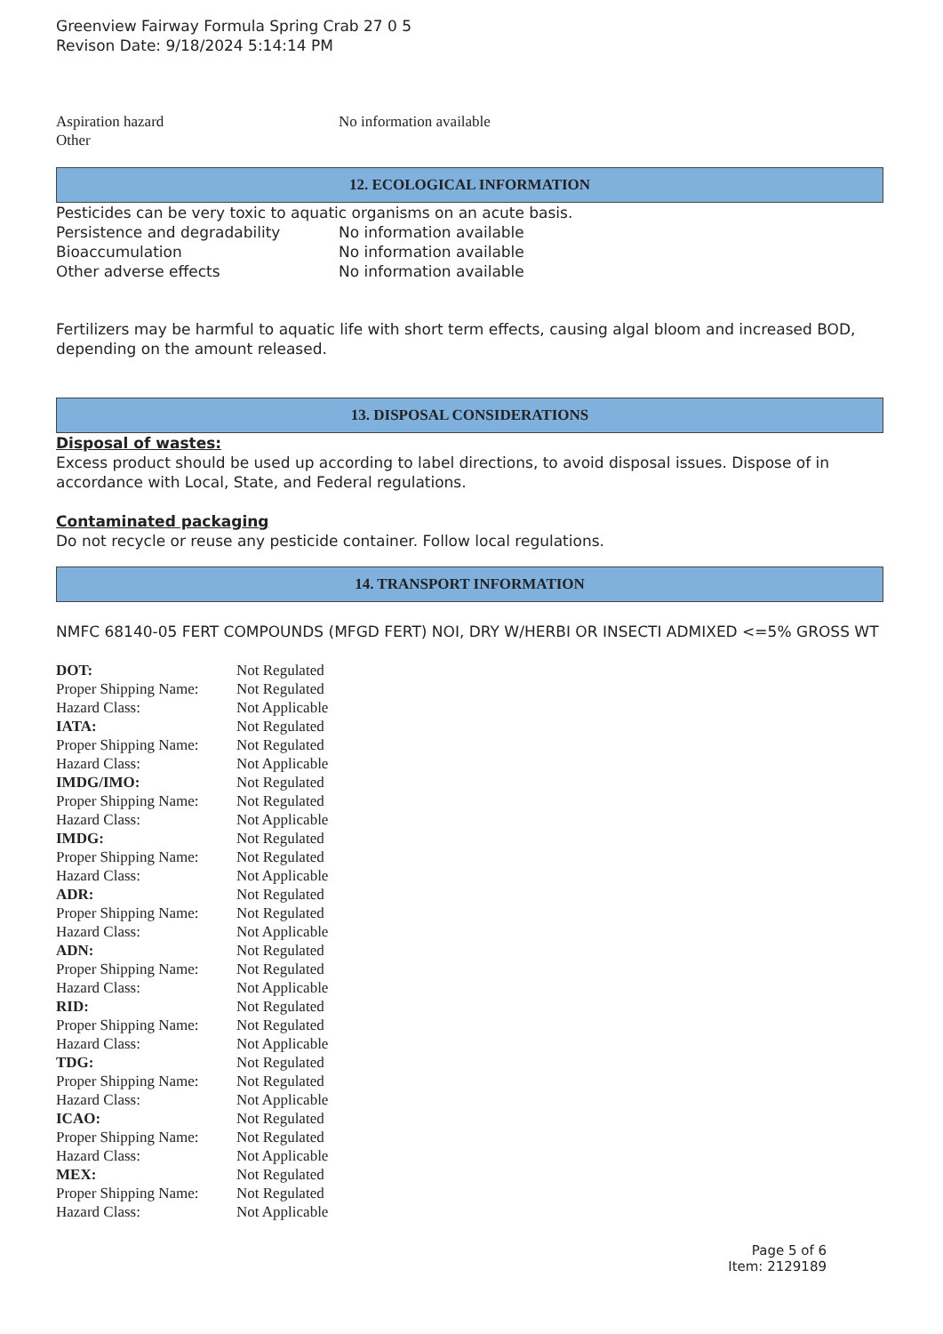Greenview Fairway Formula Spring Crab 27 0 5
Revison Date: 9/18/2024 5:14:14 PM
| Aspiration hazard | No information available |
| Other | |
12. ECOLOGICAL INFORMATION
Pesticides can be very toxic to aquatic organisms on an acute basis.
| Persistence and degradability | No information available |
| Bioaccumulation | No information available |
| Other adverse effects | No information available |
Fertilizers may be harmful to aquatic life with short term effects, causing algal bloom and increased BOD, depending on the amount released.
13. DISPOSAL CONSIDERATIONS
Disposal of wastes:
Excess product should be used up according to label directions, to avoid disposal issues. Dispose of in accordance with Local, State, and Federal regulations.
Contaminated packaging
Do not recycle or reuse any pesticide container. Follow local regulations.
14. TRANSPORT INFORMATION
NMFC 68140-05 FERT COMPOUNDS (MFGD FERT) NOI, DRY W/HERBI OR INSECTI ADMIXED <=5% GROSS WT
| DOT: | Not Regulated |
| Proper Shipping Name: | Not Regulated |
| Hazard Class: | Not Applicable |
| IATA: | Not Regulated |
| Proper Shipping Name: | Not Regulated |
| Hazard Class: | Not Applicable |
| IMDG/IMO: | Not Regulated |
| Proper Shipping Name: | Not Regulated |
| Hazard Class: | Not Applicable |
| IMDG: | Not Regulated |
| Proper Shipping Name: | Not Regulated |
| Hazard Class: | Not Applicable |
| ADR: | Not Regulated |
| Proper Shipping Name: | Not Regulated |
| Hazard Class: | Not Applicable |
| ADN: | Not Regulated |
| Proper Shipping Name: | Not Regulated |
| Hazard Class: | Not Applicable |
| RID: | Not Regulated |
| Proper Shipping Name: | Not Regulated |
| Hazard Class: | Not Applicable |
| TDG: | Not Regulated |
| Proper Shipping Name: | Not Regulated |
| Hazard Class: | Not Applicable |
| ICAO: | Not Regulated |
| Proper Shipping Name: | Not Regulated |
| Hazard Class: | Not Applicable |
| MEX: | Not Regulated |
| Proper Shipping Name: | Not Regulated |
| Hazard Class: | Not Applicable |
Page 5 of 6
Item: 2129189